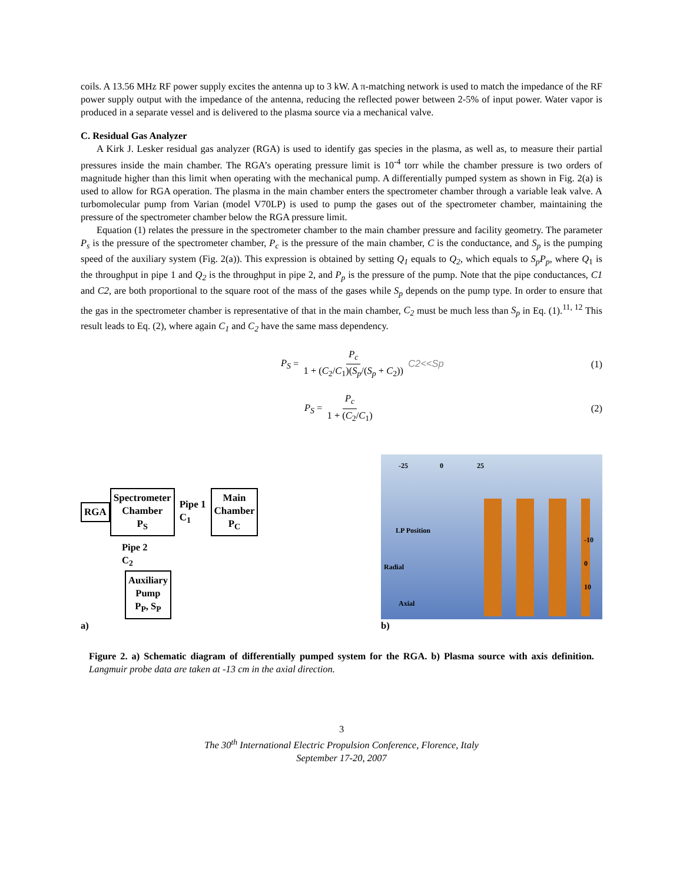coils. A 13.56 MHz RF power supply excites the antenna up to 3 kW. A π-matching network is used to match the impedance of the RF power supply output with the impedance of the antenna, reducing the reflected power between 2-5% of input power. Water vapor is produced in a separate vessel and is delivered to the plasma source via a mechanical valve.
C. Residual Gas Analyzer
A Kirk J. Lesker residual gas analyzer (RGA) is used to identify gas species in the plasma, as well as, to measure their partial pressures inside the main chamber. The RGA’s operating pressure limit is 10<sup>-4</sup> torr while the chamber pressure is two orders of magnitude higher than this limit when operating with the mechanical pump. A differentially pumped system as shown in Fig. 2(a) is used to allow for RGA operation. The plasma in the main chamber enters the spectrometer chamber through a variable leak valve. A turbomolecular pump from Varian (model V70LP) is used to pump the gases out of the spectrometer chamber, maintaining the pressure of the spectrometer chamber below the RGA pressure limit.
Equation (1) relates the pressure in the spectrometer chamber to the main chamber pressure and facility geometry. The parameter P<sub>s</sub> is the pressure of the spectrometer chamber, P<sub>c</sub> is the pressure of the main chamber, C is the conductance, and S<sub>p</sub> is the pumping speed of the auxiliary system (Fig. 2(a)). This expression is obtained by setting Q<sub>1</sub> equals to Q<sub>2</sub>, which equals to S<sub>p</sub>P<sub>p</sub>, where Q<sub>1</sub> is the throughput in pipe 1 and Q<sub>2</sub> is the throughput in pipe 2, and P<sub>p</sub> is the pressure of the pump. Note that the pipe conductances, C1 and C2, are both proportional to the square root of the mass of the gases while S<sub>p</sub> depends on the pump type. In order to ensure that the gas in the spectrometer chamber is representative of that in the main chamber, C<sub>2</sub> must be much less than S<sub>p</sub> in Eq. (1).<sup>11, 12</sup> This result leads to Eq. (2), where again C<sub>1</sub> and C<sub>2</sub> have the same mass dependency.
P<sub>S</sub> = P<sub>c</sub> 1 + (C<sub>2</sub>/C<sub>1</sub>)(S<sub>p</sub>/(S<sub>p</sub> + C<sub>2</sub>)) C2<<Sp
(1)
P<sub>S</sub> = P<sub>c</sub> 1 + (C<sub>2</sub>/C<sub>1</sub>) (2)
RGA Spectrometer
Chamber
P<sub>S</sub> Pipe 1
C<sub>1</sub> Main
Chamber
P<sub>C</sub>
Pipe 2
C<sub>2</sub>
Auxiliary
Pump
P<sub>P</sub>, S<sub>P</sub>
a)
-25 0 25
LP Position
Radial
Axial
-10
0
10
b)
Figure 2. a) Schematic diagram of differentially pumped system for the RGA. b) Plasma source with axis definition. Langmuir probe data are taken at -13 cm in the axial direction.
3
The 30<sup>th</sup> International Electric Propulsion Conference, Florence, Italy
September 17-20, 2007